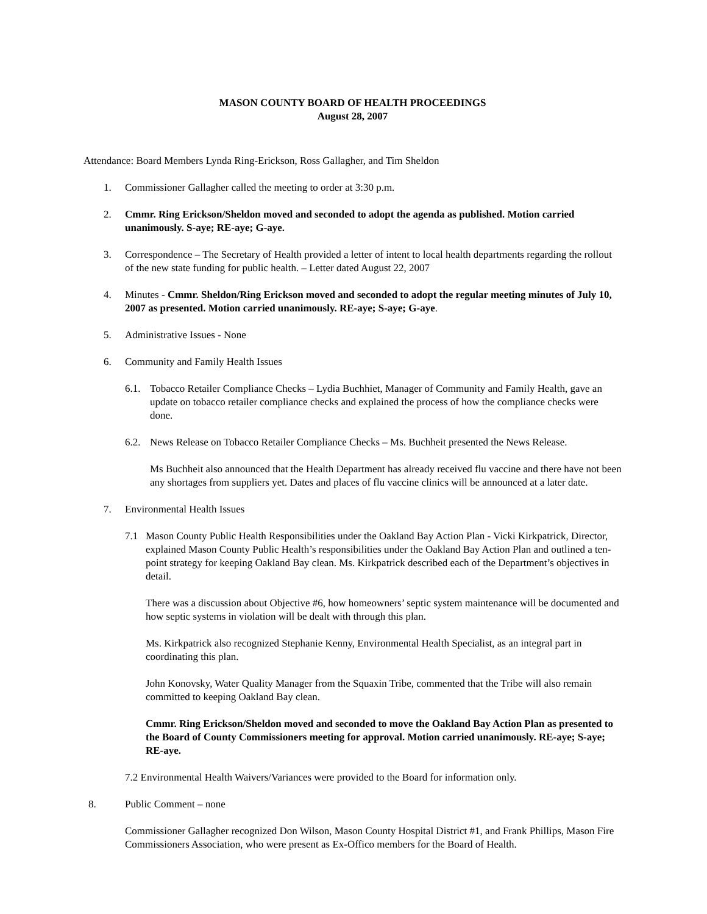MASON COUNTY BOARD OF HEALTH PROCEEDINGS
August 28, 2007
Attendance: Board Members Lynda Ring-Erickson, Ross Gallagher, and Tim Sheldon
1. Commissioner Gallagher called the meeting to order at 3:30 p.m.
2. Cmmr. Ring Erickson/Sheldon moved and seconded to adopt the agenda as published. Motion carried unanimously. S-aye; RE-aye; G-aye.
3. Correspondence – The Secretary of Health provided a letter of intent to local health departments regarding the rollout of the new state funding for public health. – Letter dated August 22, 2007
4. Minutes - Cmmr. Sheldon/Ring Erickson moved and seconded to adopt the regular meeting minutes of July 10, 2007 as presented. Motion carried unanimously. RE-aye; S-aye; G-aye.
5. Administrative Issues - None
6. Community and Family Health Issues
6.1. Tobacco Retailer Compliance Checks – Lydia Buchhiet, Manager of Community and Family Health, gave an update on tobacco retailer compliance checks and explained the process of how the compliance checks were done.
6.2. News Release on Tobacco Retailer Compliance Checks – Ms. Buchheit presented the News Release.
Ms Buchheit also announced that the Health Department has already received flu vaccine and there have not been any shortages from suppliers yet. Dates and places of flu vaccine clinics will be announced at a later date.
7. Environmental Health Issues
7.1 Mason County Public Health Responsibilities under the Oakland Bay Action Plan - Vicki Kirkpatrick, Director, explained Mason County Public Health’s responsibilities under the Oakland Bay Action Plan and outlined a ten-point strategy for keeping Oakland Bay clean. Ms. Kirkpatrick described each of the Department’s objectives in detail.
There was a discussion about Objective #6, how homeowners’ septic system maintenance will be documented and how septic systems in violation will be dealt with through this plan.
Ms. Kirkpatrick also recognized Stephanie Kenny, Environmental Health Specialist, as an integral part in coordinating this plan.
John Konovsky, Water Quality Manager from the Squaxin Tribe, commented that the Tribe will also remain committed to keeping Oakland Bay clean.
Cmmr. Ring Erickson/Sheldon moved and seconded to move the Oakland Bay Action Plan as presented to the Board of County Commissioners meeting for approval. Motion carried unanimously. RE-aye; S-aye; RE-aye.
7.2 Environmental Health Waivers/Variances were provided to the Board for information only.
8. Public Comment – none
Commissioner Gallagher recognized Don Wilson, Mason County Hospital District #1, and Frank Phillips, Mason Fire Commissioners Association, who were present as Ex-Offico members for the Board of Health.